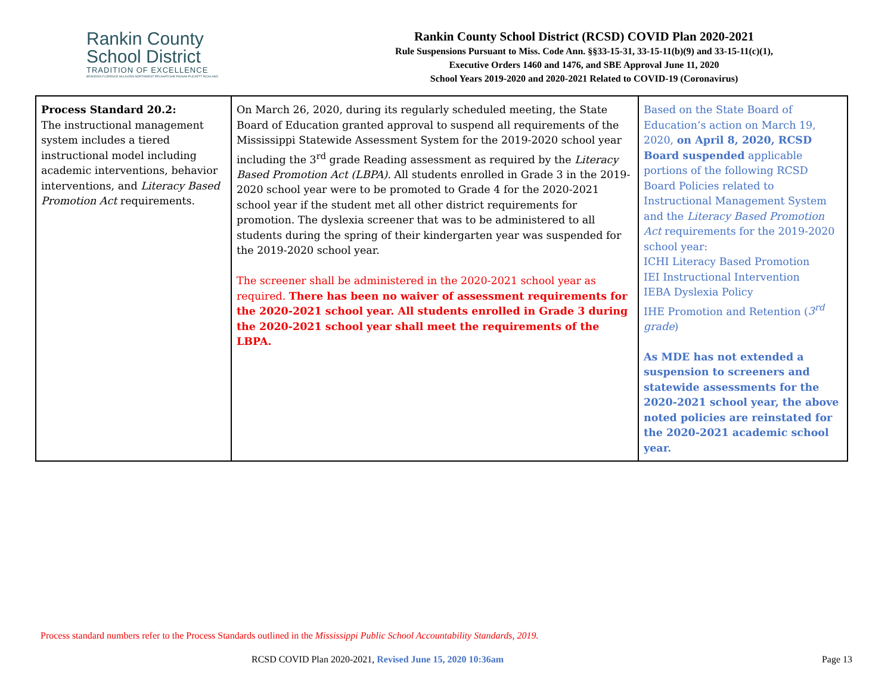Rankin County
School District
TRADITION OF EXCELLENCE
BRANDON FLORENCE McLAURIN NORTHWEST PELAHATCHIE PISGAH PUCKETT RICHLAND
Rankin County School District (RCSD) COVID Plan 2020-2021
Rule Suspensions Pursuant to Miss. Code Ann. §§33-15-31, 33-15-11(b)(9) and 33-15-11(c)(1),
Executive Orders 1460 and 1476, and SBE Approval June 11, 2020
School Years 2019-2020 and 2020-2021 Related to COVID-19 (Coronavirus)
| Process Standard 20.2: The instructional management system includes a tiered instructional model including academic interventions, behavior interventions, and Literacy Based Promotion Act requirements. | On March 26, 2020, during its regularly scheduled meeting, the State Board of Education granted approval to suspend all requirements of the Mississippi Statewide Assessment System for the 2019-2020 school year including the 3<sup>rd</sup> grade Reading assessment as required by the Literacy Based Promotion Act (LBPA). All students enrolled in Grade 3 in the 2019-2020 school year were to be promoted to Grade 4 for the 2020-2021 school year if the student met all other district requirements for promotion. The dyslexia screener that was to be administered to all students during the spring of their kindergarten year was suspended for the 2019-2020 school year. The screener shall be administered in the 2020-2021 school year as required. There has been no waiver of assessment requirements for the 2020-2021 school year. All students enrolled in Grade 3 during the 2020-2021 school year shall meet the requirements of the LBPA. | Based on the State Board of Education’s action on March 19, 2020, on April 8, 2020, RCSD Board suspended applicable portions of the following RCSD Board Policies related to Instructional Management System and the Literacy Based Promotion Act requirements for the 2019-2020 school year: ICHI Literacy Based Promotion IEI Instructional Intervention IEBA Dyslexia Policy IHE Promotion and Retention ( 3<sup>rd</sup> grade ) As MDE has not extended a suspension to screeners and statewide assessments for the 2020-2021 school year, the above noted policies are reinstated for the 2020-2021 academic school year. |
Process standard numbers refer to the Process Standards outlined in the Mississippi Public School Accountability Standards, 2019.
RCSD COVID Plan 2020-2021, Revised June 15, 2020 10:36am Page 13